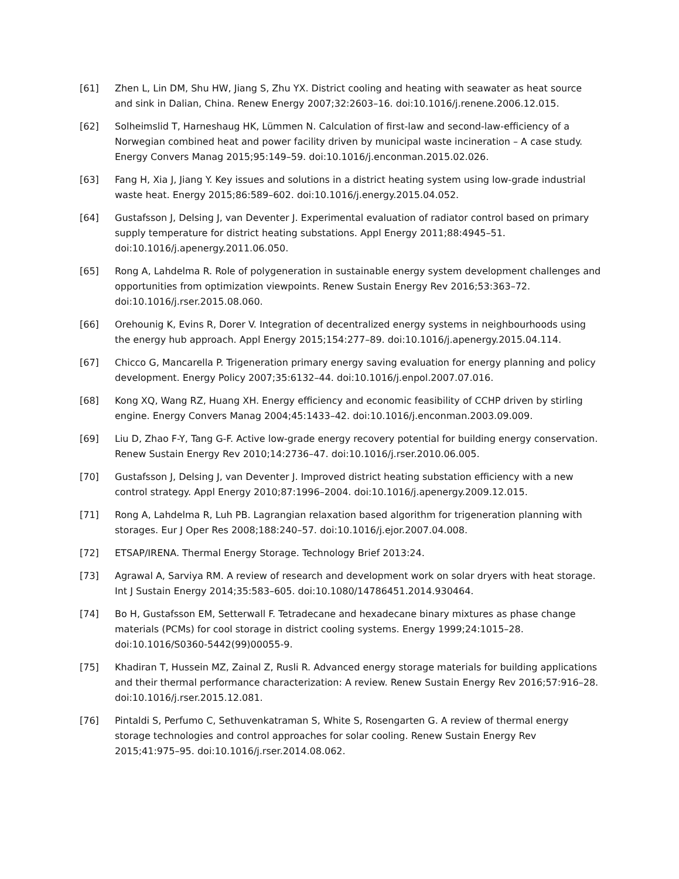[61] Zhen L, Lin DM, Shu HW, Jiang S, Zhu YX. District cooling and heating with seawater as heat source and sink in Dalian, China. Renew Energy 2007;32:2603–16. doi:10.1016/j.renene.2006.12.015.
[62] Solheimslid T, Harneshaug HK, Lümmen N. Calculation of first-law and second-law-efficiency of a Norwegian combined heat and power facility driven by municipal waste incineration – A case study. Energy Convers Manag 2015;95:149–59. doi:10.1016/j.enconman.2015.02.026.
[63] Fang H, Xia J, Jiang Y. Key issues and solutions in a district heating system using low-grade industrial waste heat. Energy 2015;86:589–602. doi:10.1016/j.energy.2015.04.052.
[64] Gustafsson J, Delsing J, van Deventer J. Experimental evaluation of radiator control based on primary supply temperature for district heating substations. Appl Energy 2011;88:4945–51. doi:10.1016/j.apenergy.2011.06.050.
[65] Rong A, Lahdelma R. Role of polygeneration in sustainable energy system development challenges and opportunities from optimization viewpoints. Renew Sustain Energy Rev 2016;53:363–72. doi:10.1016/j.rser.2015.08.060.
[66] Orehounig K, Evins R, Dorer V. Integration of decentralized energy systems in neighbourhoods using the energy hub approach. Appl Energy 2015;154:277–89. doi:10.1016/j.apenergy.2015.04.114.
[67] Chicco G, Mancarella P. Trigeneration primary energy saving evaluation for energy planning and policy development. Energy Policy 2007;35:6132–44. doi:10.1016/j.enpol.2007.07.016.
[68] Kong XQ, Wang RZ, Huang XH. Energy efficiency and economic feasibility of CCHP driven by stirling engine. Energy Convers Manag 2004;45:1433–42. doi:10.1016/j.enconman.2003.09.009.
[69] Liu D, Zhao F-Y, Tang G-F. Active low-grade energy recovery potential for building energy conservation. Renew Sustain Energy Rev 2010;14:2736–47. doi:10.1016/j.rser.2010.06.005.
[70] Gustafsson J, Delsing J, van Deventer J. Improved district heating substation efficiency with a new control strategy. Appl Energy 2010;87:1996–2004. doi:10.1016/j.apenergy.2009.12.015.
[71] Rong A, Lahdelma R, Luh PB. Lagrangian relaxation based algorithm for trigeneration planning with storages. Eur J Oper Res 2008;188:240–57. doi:10.1016/j.ejor.2007.04.008.
[72] ETSAP/IRENA. Thermal Energy Storage. Technology Brief 2013:24.
[73] Agrawal A, Sarviya RM. A review of research and development work on solar dryers with heat storage. Int J Sustain Energy 2014;35:583–605. doi:10.1080/14786451.2014.930464.
[74] Bo H, Gustafsson EM, Setterwall F. Tetradecane and hexadecane binary mixtures as phase change materials (PCMs) for cool storage in district cooling systems. Energy 1999;24:1015–28. doi:10.1016/S0360-5442(99)00055-9.
[75] Khadiran T, Hussein MZ, Zainal Z, Rusli R. Advanced energy storage materials for building applications and their thermal performance characterization: A review. Renew Sustain Energy Rev 2016;57:916–28. doi:10.1016/j.rser.2015.12.081.
[76] Pintaldi S, Perfumo C, Sethuvenkatraman S, White S, Rosengarten G. A review of thermal energy storage technologies and control approaches for solar cooling. Renew Sustain Energy Rev 2015;41:975–95. doi:10.1016/j.rser.2014.08.062.